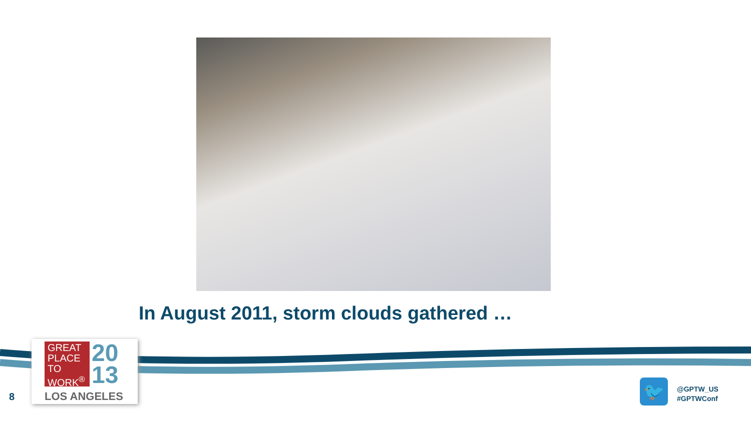In August 2011, storm clouds gathered …
8
GREAT PLACE TO WORK<sup>®</sup>
20
13
LOS ANGELES
🐦
@GPTW_US
#GPTWConf